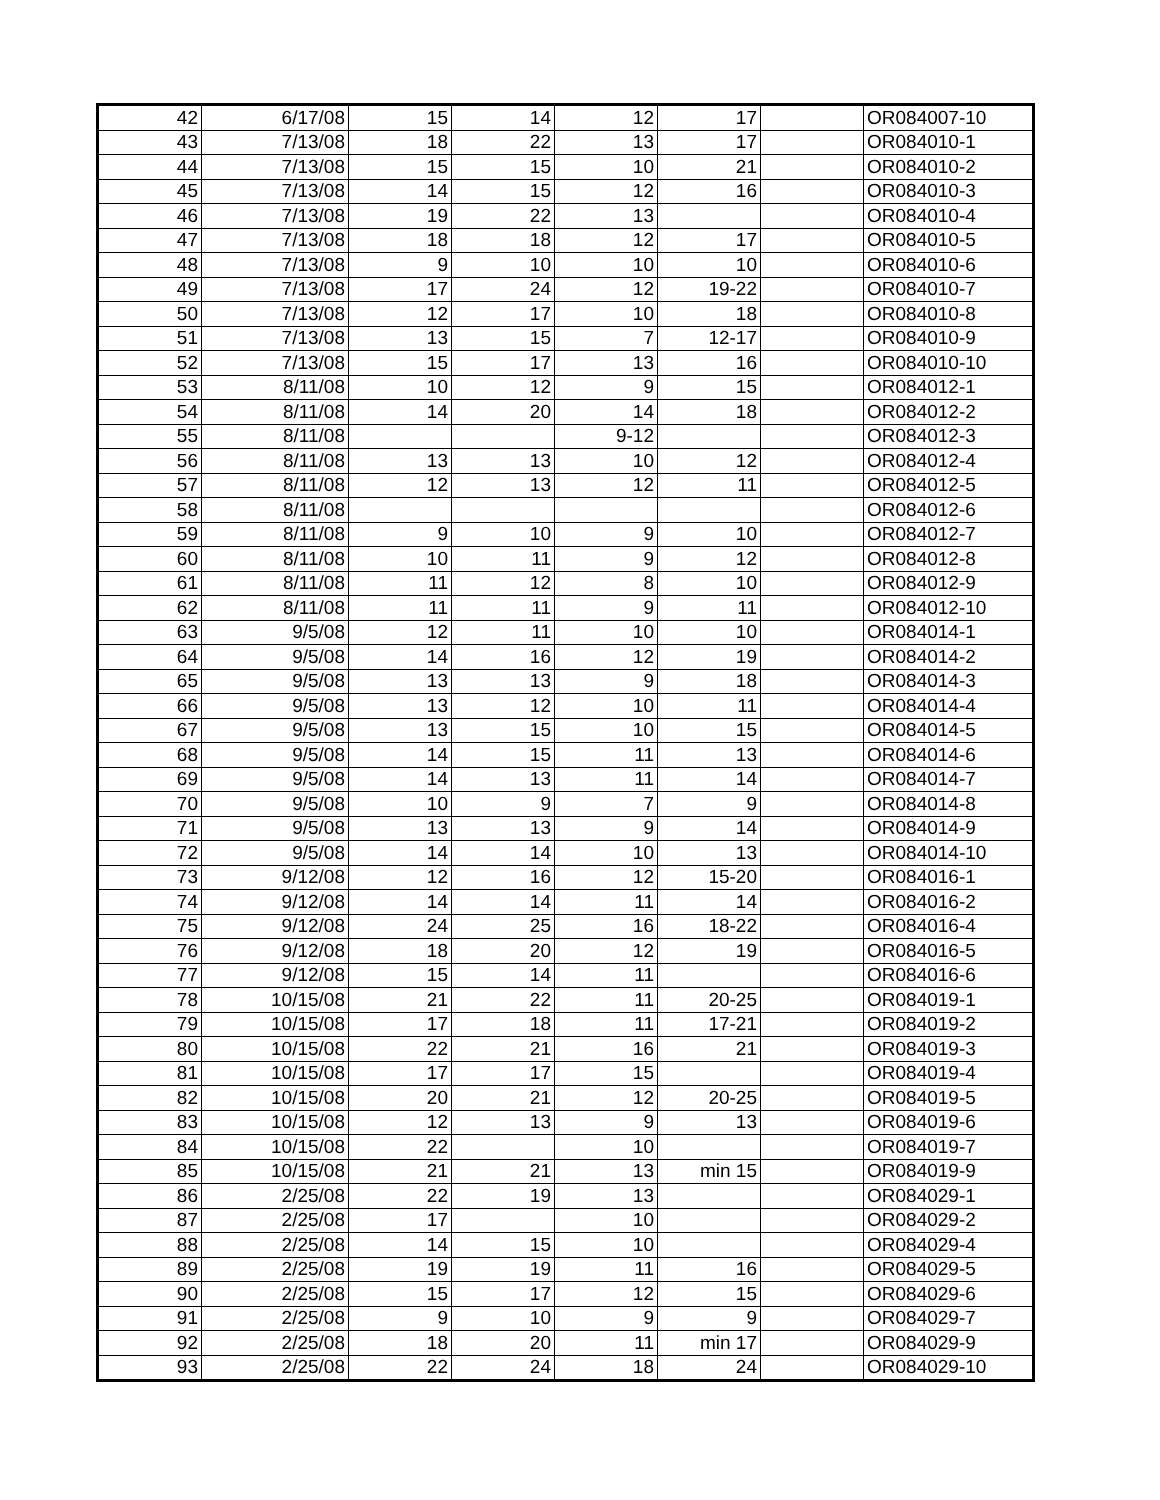| 42 | 6/17/08 | 15 | 14 | 12 | 17 | | OR084007-10 |
| 43 | 7/13/08 | 18 | 22 | 13 | 17 | | OR084010-1 |
| 44 | 7/13/08 | 15 | 15 | 10 | 21 | | OR084010-2 |
| 45 | 7/13/08 | 14 | 15 | 12 | 16 | | OR084010-3 |
| 46 | 7/13/08 | 19 | 22 | 13 | | | OR084010-4 |
| 47 | 7/13/08 | 18 | 18 | 12 | 17 | | OR084010-5 |
| 48 | 7/13/08 | 9 | 10 | 10 | 10 | | OR084010-6 |
| 49 | 7/13/08 | 17 | 24 | 12 | 19-22 | | OR084010-7 |
| 50 | 7/13/08 | 12 | 17 | 10 | 18 | | OR084010-8 |
| 51 | 7/13/08 | 13 | 15 | 7 | 12-17 | | OR084010-9 |
| 52 | 7/13/08 | 15 | 17 | 13 | 16 | | OR084010-10 |
| 53 | 8/11/08 | 10 | 12 | 9 | 15 | | OR084012-1 |
| 54 | 8/11/08 | 14 | 20 | 14 | 18 | | OR084012-2 |
| 55 | 8/11/08 | | | 9-12 | | | OR084012-3 |
| 56 | 8/11/08 | 13 | 13 | 10 | 12 | | OR084012-4 |
| 57 | 8/11/08 | 12 | 13 | 12 | 11 | | OR084012-5 |
| 58 | 8/11/08 | | | | | | OR084012-6 |
| 59 | 8/11/08 | 9 | 10 | 9 | 10 | | OR084012-7 |
| 60 | 8/11/08 | 10 | 11 | 9 | 12 | | OR084012-8 |
| 61 | 8/11/08 | 11 | 12 | 8 | 10 | | OR084012-9 |
| 62 | 8/11/08 | 11 | 11 | 9 | 11 | | OR084012-10 |
| 63 | 9/5/08 | 12 | 11 | 10 | 10 | | OR084014-1 |
| 64 | 9/5/08 | 14 | 16 | 12 | 19 | | OR084014-2 |
| 65 | 9/5/08 | 13 | 13 | 9 | 18 | | OR084014-3 |
| 66 | 9/5/08 | 13 | 12 | 10 | 11 | | OR084014-4 |
| 67 | 9/5/08 | 13 | 15 | 10 | 15 | | OR084014-5 |
| 68 | 9/5/08 | 14 | 15 | 11 | 13 | | OR084014-6 |
| 69 | 9/5/08 | 14 | 13 | 11 | 14 | | OR084014-7 |
| 70 | 9/5/08 | 10 | 9 | 7 | 9 | | OR084014-8 |
| 71 | 9/5/08 | 13 | 13 | 9 | 14 | | OR084014-9 |
| 72 | 9/5/08 | 14 | 14 | 10 | 13 | | OR084014-10 |
| 73 | 9/12/08 | 12 | 16 | 12 | 15-20 | | OR084016-1 |
| 74 | 9/12/08 | 14 | 14 | 11 | 14 | | OR084016-2 |
| 75 | 9/12/08 | 24 | 25 | 16 | 18-22 | | OR084016-4 |
| 76 | 9/12/08 | 18 | 20 | 12 | 19 | | OR084016-5 |
| 77 | 9/12/08 | 15 | 14 | 11 | | | OR084016-6 |
| 78 | 10/15/08 | 21 | 22 | 11 | 20-25 | | OR084019-1 |
| 79 | 10/15/08 | 17 | 18 | 11 | 17-21 | | OR084019-2 |
| 80 | 10/15/08 | 22 | 21 | 16 | 21 | | OR084019-3 |
| 81 | 10/15/08 | 17 | 17 | 15 | | | OR084019-4 |
| 82 | 10/15/08 | 20 | 21 | 12 | 20-25 | | OR084019-5 |
| 83 | 10/15/08 | 12 | 13 | 9 | 13 | | OR084019-6 |
| 84 | 10/15/08 | 22 | | 10 | | | OR084019-7 |
| 85 | 10/15/08 | 21 | 21 | 13 | min 15 | | OR084019-9 |
| 86 | 2/25/08 | 22 | 19 | 13 | | | OR084029-1 |
| 87 | 2/25/08 | 17 | | 10 | | | OR084029-2 |
| 88 | 2/25/08 | 14 | 15 | 10 | | | OR084029-4 |
| 89 | 2/25/08 | 19 | 19 | 11 | 16 | | OR084029-5 |
| 90 | 2/25/08 | 15 | 17 | 12 | 15 | | OR084029-6 |
| 91 | 2/25/08 | 9 | 10 | 9 | 9 | | OR084029-7 |
| 92 | 2/25/08 | 18 | 20 | 11 | min 17 | | OR084029-9 |
| 93 | 2/25/08 | 22 | 24 | 18 | 24 | | OR084029-10 |